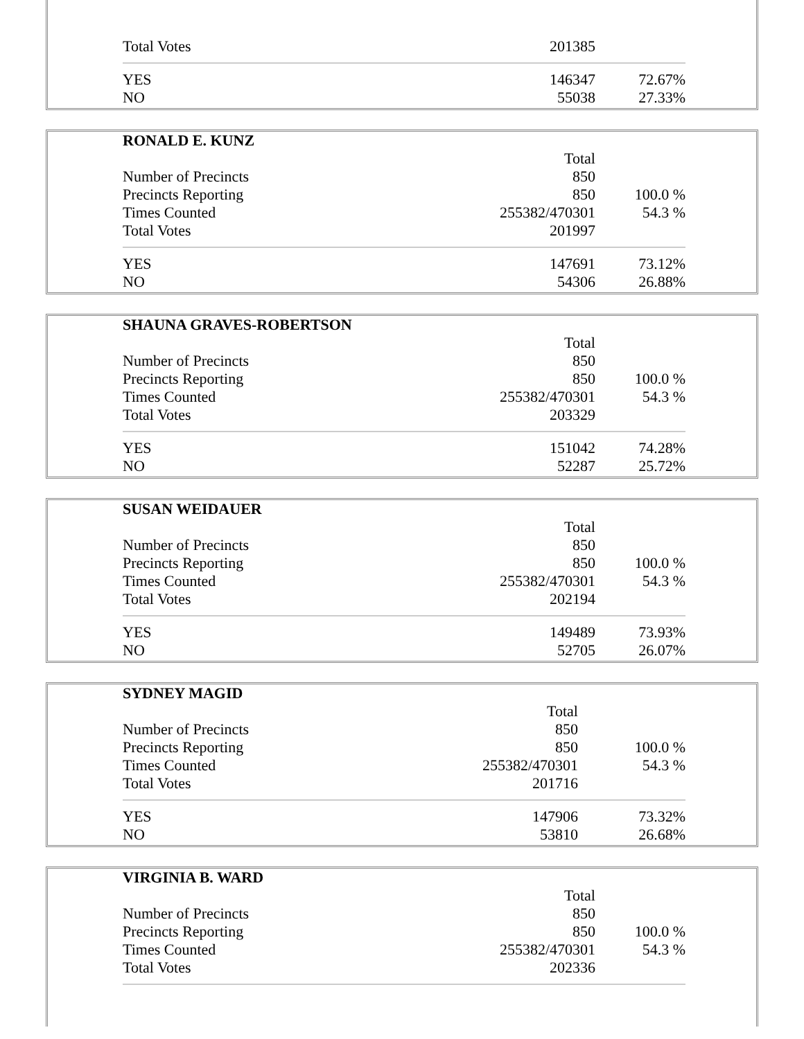| Total Votes | 201385 | |
| YES | 146347 | 72.67% |
| NO | 55038 | 27.33% |
| RONALD E. KUNZ | | |
| | Total | |
| Number of Precincts | 850 | |
| Precincts Reporting | 850 | 100.0 % |
| Times Counted | 255382/470301 | 54.3 % |
| Total Votes | 201997 | |
| YES | 147691 | 73.12% |
| NO | 54306 | 26.88% |
| SHAUNA GRAVES-ROBERTSON | | |
| | Total | |
| Number of Precincts | 850 | |
| Precincts Reporting | 850 | 100.0 % |
| Times Counted | 255382/470301 | 54.3 % |
| Total Votes | 203329 | |
| YES | 151042 | 74.28% |
| NO | 52287 | 25.72% |
| SUSAN WEIDAUER | | |
| | Total | |
| Number of Precincts | 850 | |
| Precincts Reporting | 850 | 100.0 % |
| Times Counted | 255382/470301 | 54.3 % |
| Total Votes | 202194 | |
| YES | 149489 | 73.93% |
| NO | 52705 | 26.07% |
| SYDNEY MAGID | | |
| | Total | |
| Number of Precincts | 850 | |
| Precincts Reporting | 850 | 100.0 % |
| Times Counted | 255382/470301 | 54.3 % |
| Total Votes | 201716 | |
| YES | 147906 | 73.32% |
| NO | 53810 | 26.68% |
| VIRGINIA B. WARD | | |
| | Total | |
| Number of Precincts | 850 | |
| Precincts Reporting | 850 | 100.0 % |
| Times Counted | 255382/470301 | 54.3 % |
| Total Votes | 202336 | |